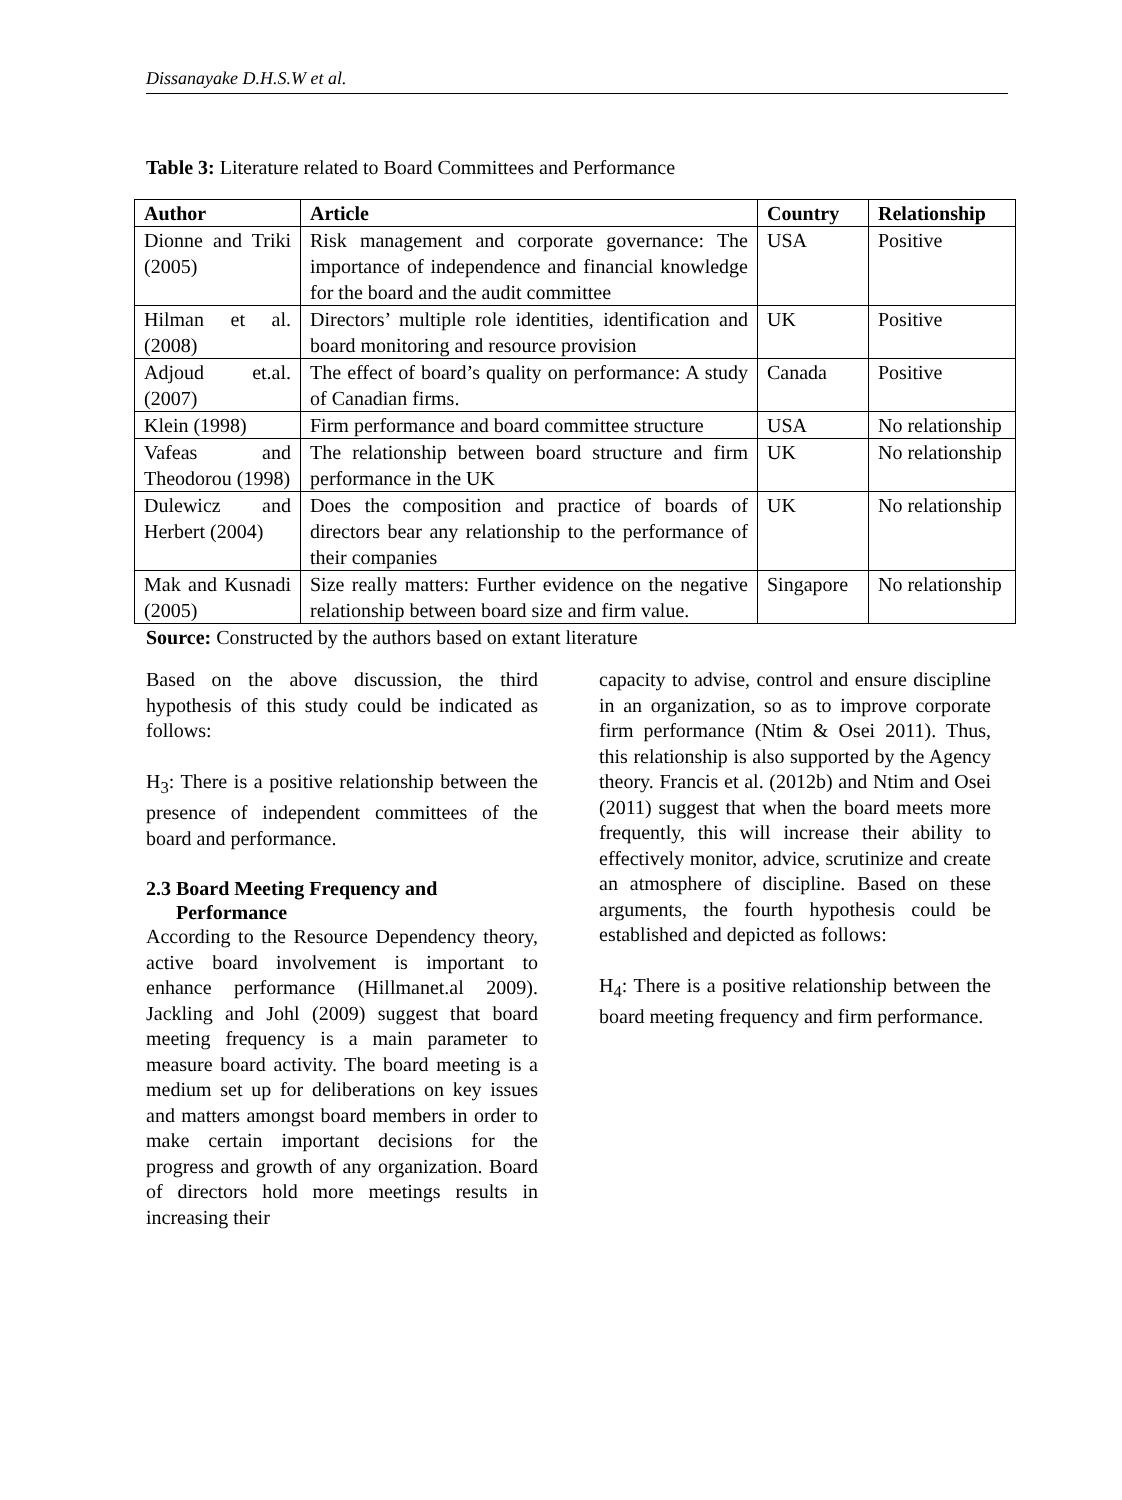Dissanayake D.H.S.W et al.
Table 3: Literature related to Board Committees and Performance
| Author | Article | Country | Relationship |
| --- | --- | --- | --- |
| Dionne and Triki (2005) | Risk management and corporate governance: The importance of independence and financial knowledge for the board and the audit committee | USA | Positive |
| Hilman et al. (2008) | Directors’ multiple role identities, identification and board monitoring and resource provision | UK | Positive |
| Adjoud et.al. (2007) | The effect of board’s quality on performance: A study of Canadian firms. | Canada | Positive |
| Klein (1998) | Firm performance and board committee structure | USA | No relationship |
| Vafeas and Theodorou (1998) | The relationship between board structure and firm performance in the UK | UK | No relationship |
| Dulewicz and Herbert (2004) | Does the composition and practice of boards of directors bear any relationship to the performance of their companies | UK | No relationship |
| Mak and Kusnadi (2005) | Size really matters: Further evidence on the negative relationship between board size and firm value. | Singapore | No relationship |
Source: Constructed by the authors based on extant literature
Based on the above discussion, the third hypothesis of this study could be indicated as follows:
H<sub>3</sub>: There is a positive relationship between the presence of independent committees of the board and performance.
2.3 Board Meeting Frequency and
Performance
According to the Resource Dependency theory, active board involvement is important to enhance performance (Hillmanet.al 2009). Jackling and Johl (2009) suggest that board meeting frequency is a main parameter to measure board activity. The board meeting is a medium set up for deliberations on key issues and matters amongst board members in order to make certain important decisions for the progress and growth of any organization. Board of directors hold more meetings results in increasing their
capacity to advise, control and ensure discipline in an organization, so as to improve corporate firm performance (Ntim & Osei 2011). Thus, this relationship is also supported by the Agency theory. Francis et al. (2012b) and Ntim and Osei (2011) suggest that when the board meets more frequently, this will increase their ability to effectively monitor, advice, scrutinize and create an atmosphere of discipline. Based on these arguments, the fourth hypothesis could be established and depicted as follows:
H<sub>4</sub>: There is a positive relationship between the board meeting frequency and firm performance.